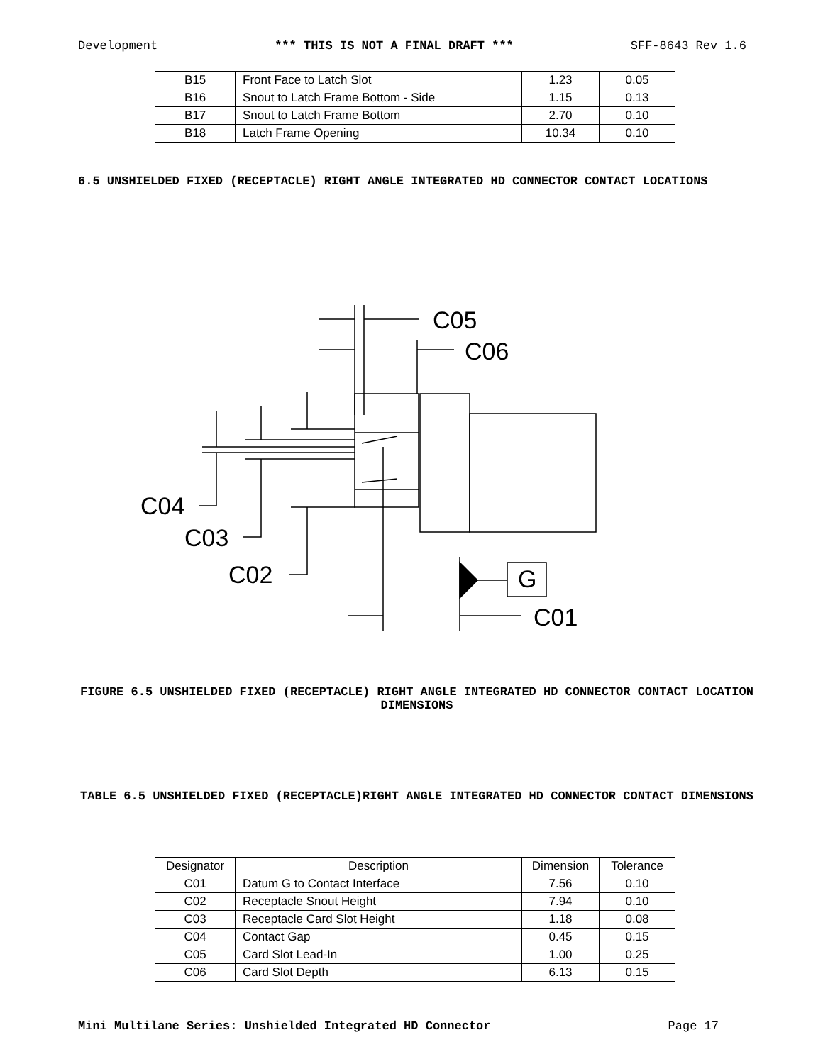Development *** THIS IS NOT A FINAL DRAFT *** SFF-8643 Rev 1.6
| B15 | Front Face to Latch Slot | 1.23 | 0.05 |
| B16 | Snout to Latch Frame Bottom - Side | 1.15 | 0.13 |
| B17 | Snout to Latch Frame Bottom | 2.70 | 0.10 |
| B18 | Latch Frame Opening | 10.34 | 0.10 |
6.5 UNSHIELDED FIXED (RECEPTACLE) RIGHT ANGLE INTEGRATED HD CONNECTOR CONTACT LOCATIONS
C05
C06
C04
C03
C02
G
C01
FIGURE 6.5 UNSHIELDED FIXED (RECEPTACLE) RIGHT ANGLE INTEGRATED HD CONNECTOR CONTACT LOCATION DIMENSIONS
TABLE 6.5 UNSHIELDED FIXED (RECEPTACLE)RIGHT ANGLE INTEGRATED HD CONNECTOR CONTACT DIMENSIONS
| Designator | Description | Dimension | Tolerance |
| --- | --- | --- | --- |
| C01 | Datum G to Contact Interface | 7.56 | 0.10 |
| C02 | Receptacle Snout Height | 7.94 | 0.10 |
| C03 | Receptacle Card Slot Height | 1.18 | 0.08 |
| C04 | Contact Gap | 0.45 | 0.15 |
| C05 | Card Slot Lead-In | 1.00 | 0.25 |
| C06 | Card Slot Depth | 6.13 | 0.15 |
Mini Multilane Series: Unshielded Integrated HD Connector Page 17